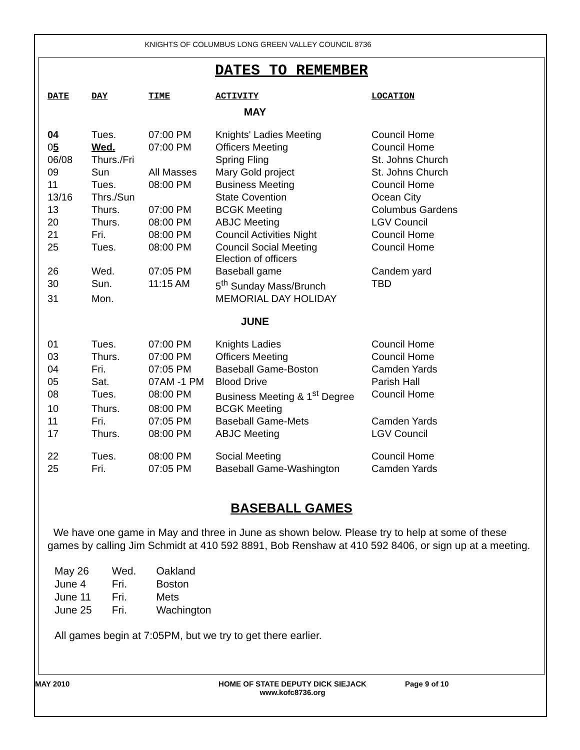KNIGHTS OF COLUMBUS LONG GREEN VALLEY COUNCIL 8736
DATES TO REMEMBER
| DATE | DAY | TIME | ACTIVITY | LOCATION |
| --- | --- | --- | --- | --- |
| MAY | | | | |
| 04 | Tues. | 07:00 PM | Knights' Ladies Meeting | Council Home |
| 0 5 | Wed. | 07:00 PM | Officers Meeting | Council Home |
| 06/08 | Thurs./Fri | | Spring Fling | St. Johns Church |
| 09 | Sun | All Masses | Mary Gold project | St. Johns Church |
| 11 | Tues. | 08:00 PM | Business Meeting | Council Home |
| 13/16 | Thrs./Sun | | State Covention | Ocean City |
| 13 | Thurs. | 07:00 PM | BCGK Meeting | Columbus Gardens |
| 20 | Thurs. | 08:00 PM | ABJC Meeting | LGV Council |
| 21 | Fri. | 08:00 PM | Council Activities Night | Council Home |
| 25 | Tues. | 08:00 PM | Council Social Meeting Election of officers | Council Home |
| 26 | Wed. | 07:05 PM | Baseball game | Candem yard |
| 30 | Sun. | 11:15 AM | 5<sup>th</sup> Sunday Mass/Brunch | TBD |
| 31 | Mon. | | MEMORIAL DAY HOLIDAY | |
| JUNE | | | | |
| 01 | Tues. | 07:00 PM | Knights Ladies | Council Home |
| 03 | Thurs. | 07:00 PM | Officers Meeting | Council Home |
| 04 | Fri. | 07:05 PM | Baseball Game-Boston | Camden Yards |
| 05 | Sat. | 07AM -1 PM | Blood Drive | Parish Hall |
| 08 | Tues. | 08:00 PM | Business Meeting & 1<sup>st</sup> Degree | Council Home |
| 10 | Thurs. | 08:00 PM | BCGK Meeting | |
| 11 | Fri. | 07:05 PM | Baseball Game-Mets | Camden Yards |
| 17 | Thurs. | 08:00 PM | ABJC Meeting | LGV Council |
| 22 | Tues. | 08:00 PM | Social Meeting | Council Home |
| 25 | Fri. | 07:05 PM | Baseball Game-Washington | Camden Yards |
BASEBALL GAMES
We have one game in May and three in June as shown below. Please try to help at some of these games by calling Jim Schmidt at 410 592 8891, Bob Renshaw at 410 592 8406, or sign up at a meeting.
| May 26 | Wed. | Oakland |
| June 4 | Fri. | Boston |
| June 11 | Fri. | Mets |
| June 25 | Fri. | Wachington |
All games begin at 7:05PM, but we try to get there earlier.
MAY 2010 HOME OF STATE DEPUTY DICK SIEJACK
www.kofc8736.org Page 9 of 10